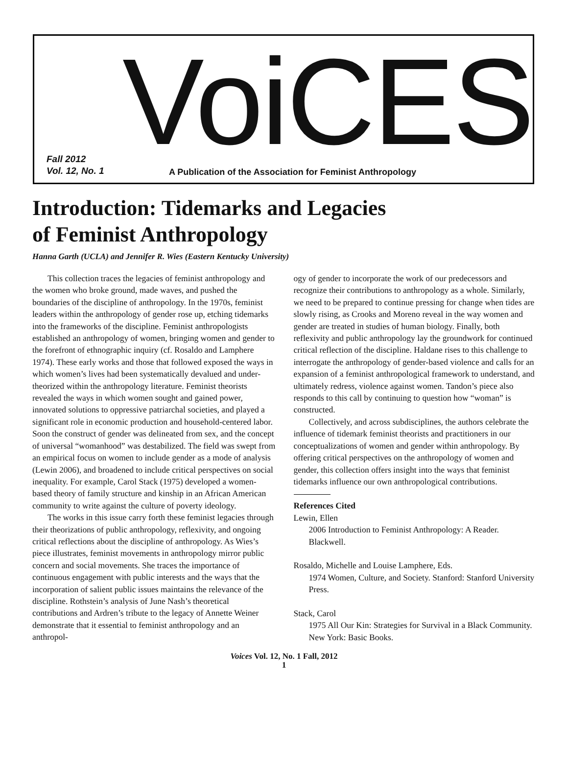VoiCES
Fall 2012
Vol. 12, No. 1
A Publication of the Association for Feminist Anthropology
Introduction: Tidemarks and Legacies
of Feminist Anthropology
Hanna Garth (UCLA) and Jennifer R. Wies (Eastern Kentucky University)
This collection traces the legacies of feminist anthropology and the women who broke ground, made waves, and pushed the boundaries of the discipline of anthropology. In the 1970s, feminist leaders within the anthropology of gender rose up, etching tidemarks into the frameworks of the discipline. Feminist anthropologists established an anthropology of women, bringing women and gender to the forefront of ethnographic inquiry (cf. Rosaldo and Lamphere 1974). These early works and those that followed exposed the ways in which women’s lives had been systematically devalued and under-theorized within the anthropology literature. Feminist theorists revealed the ways in which women sought and gained power, innovated solutions to oppressive patriarchal societies, and played a significant role in economic production and household-centered labor. Soon the construct of gender was delineated from sex, and the concept of universal “womanhood” was destabilized. The field was swept from an empirical focus on women to include gender as a mode of analysis (Lewin 2006), and broadened to include critical perspectives on social inequality. For example, Carol Stack (1975) developed a women-based theory of family structure and kinship in an African American community to write against the culture of poverty ideology.
The works in this issue carry forth these feminist legacies through their theorizations of public anthropology, reflexivity, and ongoing critical reflections about the discipline of anthropology. As Wies’s piece illustrates, feminist movements in anthropology mirror public concern and social movements. She traces the importance of continuous engagement with public interests and the ways that the incorporation of salient public issues maintains the relevance of the discipline. Rothstein’s analysis of June Nash’s theoretical contributions and Ardren’s tribute to the legacy of Annette Weiner demonstrate that it essential to feminist anthropology and an anthropol-
ogy of gender to incorporate the work of our predecessors and recognize their contributions to anthropology as a whole. Similarly, we need to be prepared to continue pressing for change when tides are slowly rising, as Crooks and Moreno reveal in the way women and gender are treated in studies of human biology. Finally, both reflexivity and public anthropology lay the groundwork for continued critical reflection of the discipline. Haldane rises to this challenge to interrogate the anthropology of gender-based violence and calls for an expansion of a feminist anthropological framework to understand, and ultimately redress, violence against women. Tandon’s piece also responds to this call by continuing to question how “woman” is constructed.
Collectively, and across subdisciplines, the authors celebrate the influence of tidemark feminist theorists and practitioners in our conceptualizations of women and gender within anthropology. By offering critical perspectives on the anthropology of women and gender, this collection offers insight into the ways that feminist tidemarks influence our own anthropological contributions.
References Cited
Lewin, Ellen
2006 Introduction to Feminist Anthropology: A Reader. Blackwell.
Rosaldo, Michelle and Louise Lamphere, Eds.
1974 Women, Culture, and Society. Stanford: Stanford University Press.
Stack, Carol
1975 All Our Kin: Strategies for Survival in a Black Community. New York: Basic Books.
Voices Vol. 12, No. 1 Fall, 2012
1